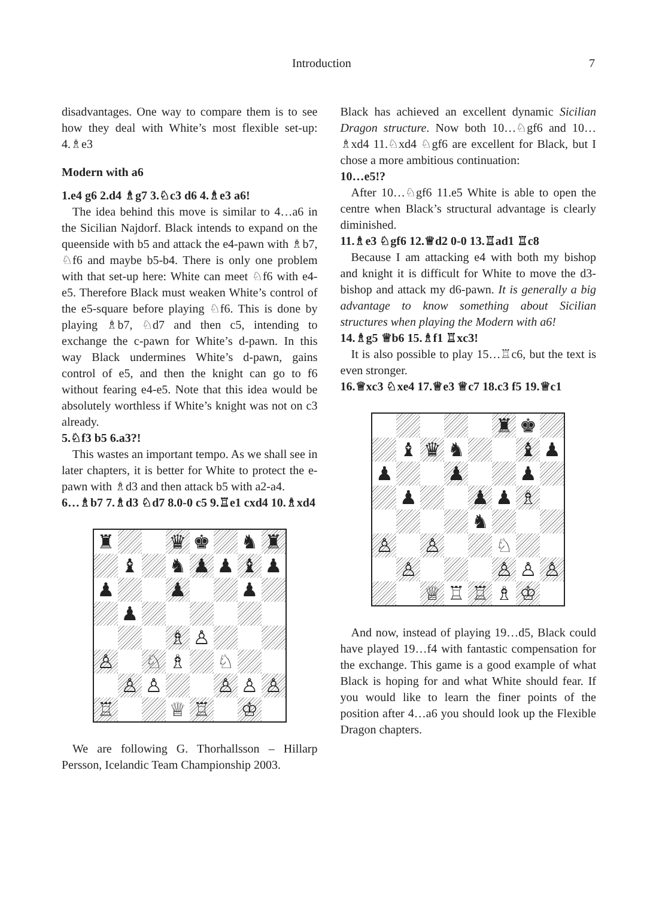Introduction 7
disadvantages. One way to compare them is to see how they deal with White’s most flexible set-up: 4.♗e3
Modern with a6
1.e4 g6 2.d4 ♗g7 3.♘c3 d6 4.♗e3 a6!
The idea behind this move is similar to 4…a6 in the Sicilian Najdorf. Black intends to expand on the queenside with b5 and attack the e4-pawn with ♗b7, ♘f6 and maybe b5-b4. There is only one problem with that set-up here: White can meet ♘f6 with e4-e5. Therefore Black must weaken White’s control of the e5-square before playing ♘f6. This is done by playing ♗b7, ♘d7 and then c5, intending to exchange the c-pawn for White’s d-pawn. In this way Black undermines White’s d-pawn, gains control of e5, and then the knight can go to f6 without fearing e4-e5. Note that this idea would be absolutely worthless if White’s knight was not on c3 already.
5.♘f3 b5 6.a3?!
This wastes an important tempo. As we shall see in later chapters, it is better for White to protect the e-pawn with ♗d3 and then attack b5 with a2-a4.
6…♗b7 7.♗d3 ♘d7 8.0-0 c5 9.♖e1 cxd4 10.♗xd4
♜
♛
♚
♞
♜
♝
♞
♟
♟
♝
♟
♟
♟
♟
♟
♗
♙
♙
♘
♗
♘
♙
♙
♙
♙
♙
♖
♕
♖
♔
We are following G. Thorhallsson – Hillarp Persson, Icelandic Team Championship 2003.
Black has achieved an excellent dynamic Sicilian Dragon structure. Now both 10…♘gf6 and 10…♗xd4 11.♘xd4 ♘gf6 are excellent for Black, but I chose a more ambitious continuation:
10…e5!?
After 10…♘gf6 11.e5 White is able to open the centre when Black’s structural advantage is clearly diminished.
11.♗e3 ♘gf6 12.♕d2 0-0 13.♖ad1 ♖c8
Because I am attacking e4 with both my bishop and knight it is difficult for White to move the d3-bishop and attack my d6-pawn. It is generally a big advantage to know something about Sicilian structures when playing the Modern with a6!
14.♗g5 ♕b6 15.♗f1 ♖xc3!
It is also possible to play 15…♖c6, but the text is even stronger.
16.♕xc3 ♘xe4 17.♕e3 ♕c7 18.c3 f5 19.♕c1
♜
♚
♝
♛
♞
♝
♟
♟
♟
♟
♟
♟
♟
♗
♞
♙
♙
♘
♙
♙
♙
♙
♕
♖
♖
♗
♔
And now, instead of playing 19…d5, Black could have played 19…f4 with fantastic compensation for the exchange. This game is a good example of what Black is hoping for and what White should fear. If you would like to learn the finer points of the position after 4…a6 you should look up the Flexible Dragon chapters.